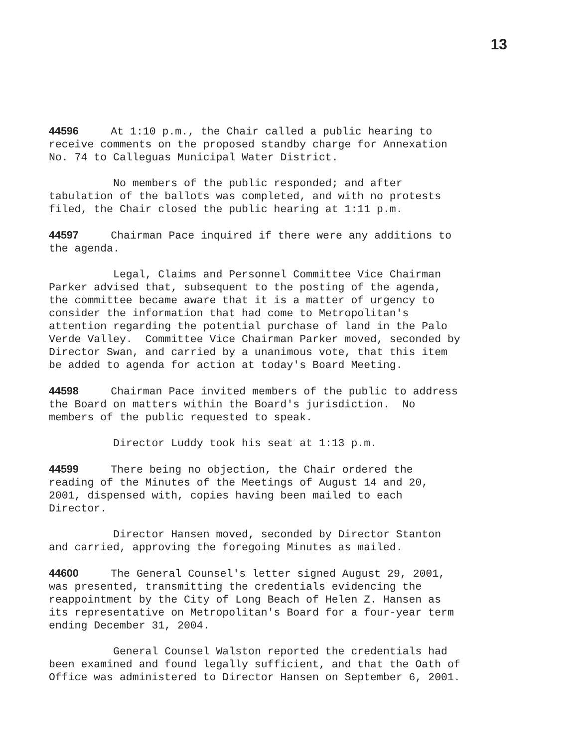13
44596 At 1:10 p.m., the Chair called a public hearing to receive comments on the proposed standby charge for Annexation No. 74 to Calleguas Municipal Water District.
No members of the public responded; and after tabulation of the ballots was completed, and with no protests filed, the Chair closed the public hearing at 1:11 p.m.
44597 Chairman Pace inquired if there were any additions to the agenda.
Legal, Claims and Personnel Committee Vice Chairman Parker advised that, subsequent to the posting of the agenda, the committee became aware that it is a matter of urgency to consider the information that had come to Metropolitan's attention regarding the potential purchase of land in the Palo Verde Valley. Committee Vice Chairman Parker moved, seconded by Director Swan, and carried by a unanimous vote, that this item be added to agenda for action at today's Board Meeting.
44598 Chairman Pace invited members of the public to address the Board on matters within the Board's jurisdiction. No members of the public requested to speak.
Director Luddy took his seat at 1:13 p.m.
44599 There being no objection, the Chair ordered the reading of the Minutes of the Meetings of August 14 and 20, 2001, dispensed with, copies having been mailed to each Director.
Director Hansen moved, seconded by Director Stanton and carried, approving the foregoing Minutes as mailed.
44600 The General Counsel's letter signed August 29, 2001, was presented, transmitting the credentials evidencing the reappointment by the City of Long Beach of Helen Z. Hansen as its representative on Metropolitan's Board for a four-year term ending December 31, 2004.
General Counsel Walston reported the credentials had been examined and found legally sufficient, and that the Oath of Office was administered to Director Hansen on September 6, 2001.